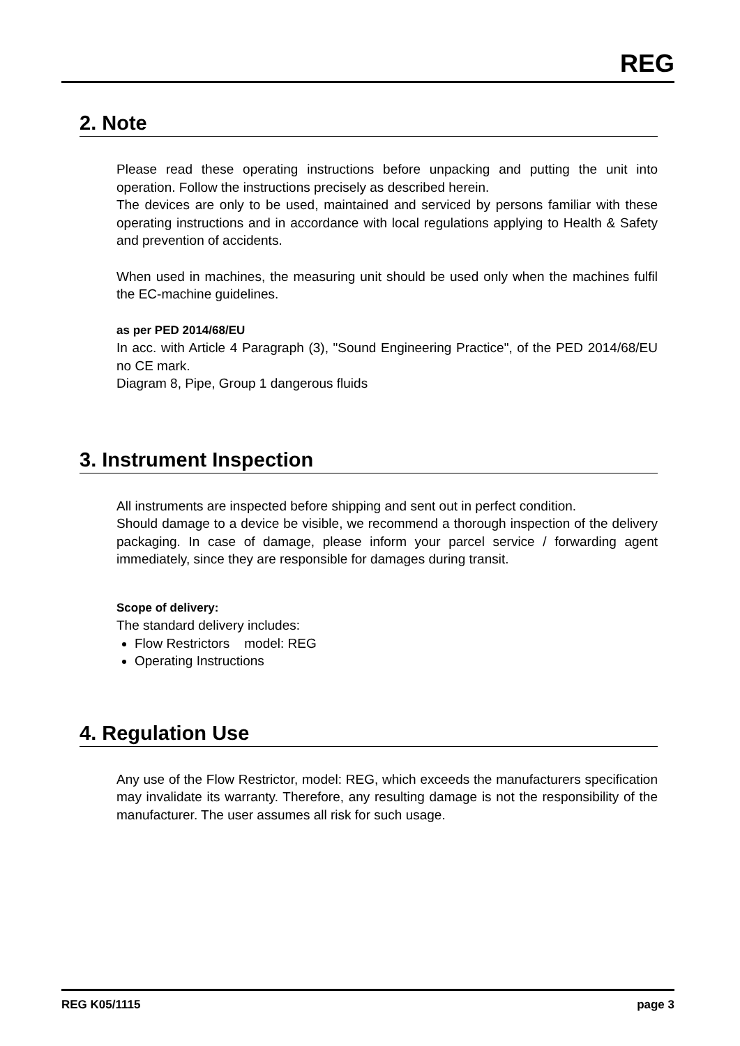REG
2. Note
Please read these operating instructions before unpacking and putting the unit into operation. Follow the instructions precisely as described herein.
The devices are only to be used, maintained and serviced by persons familiar with these operating instructions and in accordance with local regulations applying to Health & Safety and prevention of accidents.
When used in machines, the measuring unit should be used only when the machines fulfil the EC-machine guidelines.
as per PED 2014/68/EU
In acc. with Article 4 Paragraph (3), "Sound Engineering Practice", of the PED 2014/68/EU no CE mark.
Diagram 8, Pipe, Group 1 dangerous fluids
3. Instrument Inspection
All instruments are inspected before shipping and sent out in perfect condition.
Should damage to a device be visible, we recommend a thorough inspection of the delivery packaging. In case of damage, please inform your parcel service / forwarding agent immediately, since they are responsible for damages during transit.
Scope of delivery:
The standard delivery includes:
Flow Restrictors model: REG
Operating Instructions
4. Regulation Use
Any use of the Flow Restrictor, model: REG, which exceeds the manufacturers specification may invalidate its warranty. Therefore, any resulting damage is not the responsibility of the manufacturer. The user assumes all risk for such usage.
REG K05/1115 page 3